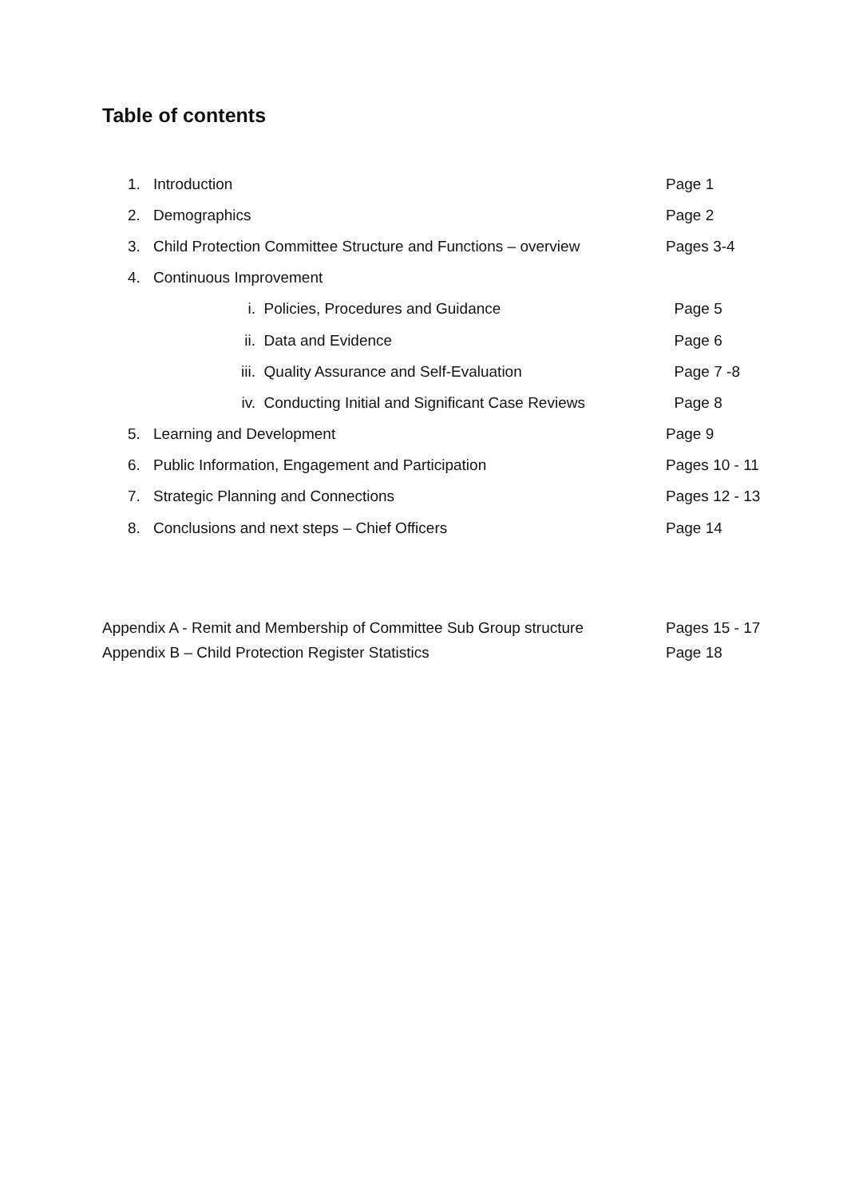Table of contents
1. Introduction Page 1
2. Demographics Page 2
3. Child Protection Committee Structure and Functions – overview Pages 3-4
4. Continuous Improvement
i. Policies, Procedures and Guidance Page 5
ii. Data and Evidence Page 6
iii. Quality Assurance and Self-Evaluation Page 7 -8
iv. Conducting Initial and Significant Case Reviews Page 8
5. Learning and Development Page 9
6. Public Information, Engagement and Participation Pages 10 - 11
7. Strategic Planning and Connections Pages 12 - 13
8. Conclusions and next steps – Chief Officers Page 14
Appendix A - Remit and Membership of Committee Sub Group structure Pages 15 - 17
Appendix B – Child Protection Register Statistics Page 18